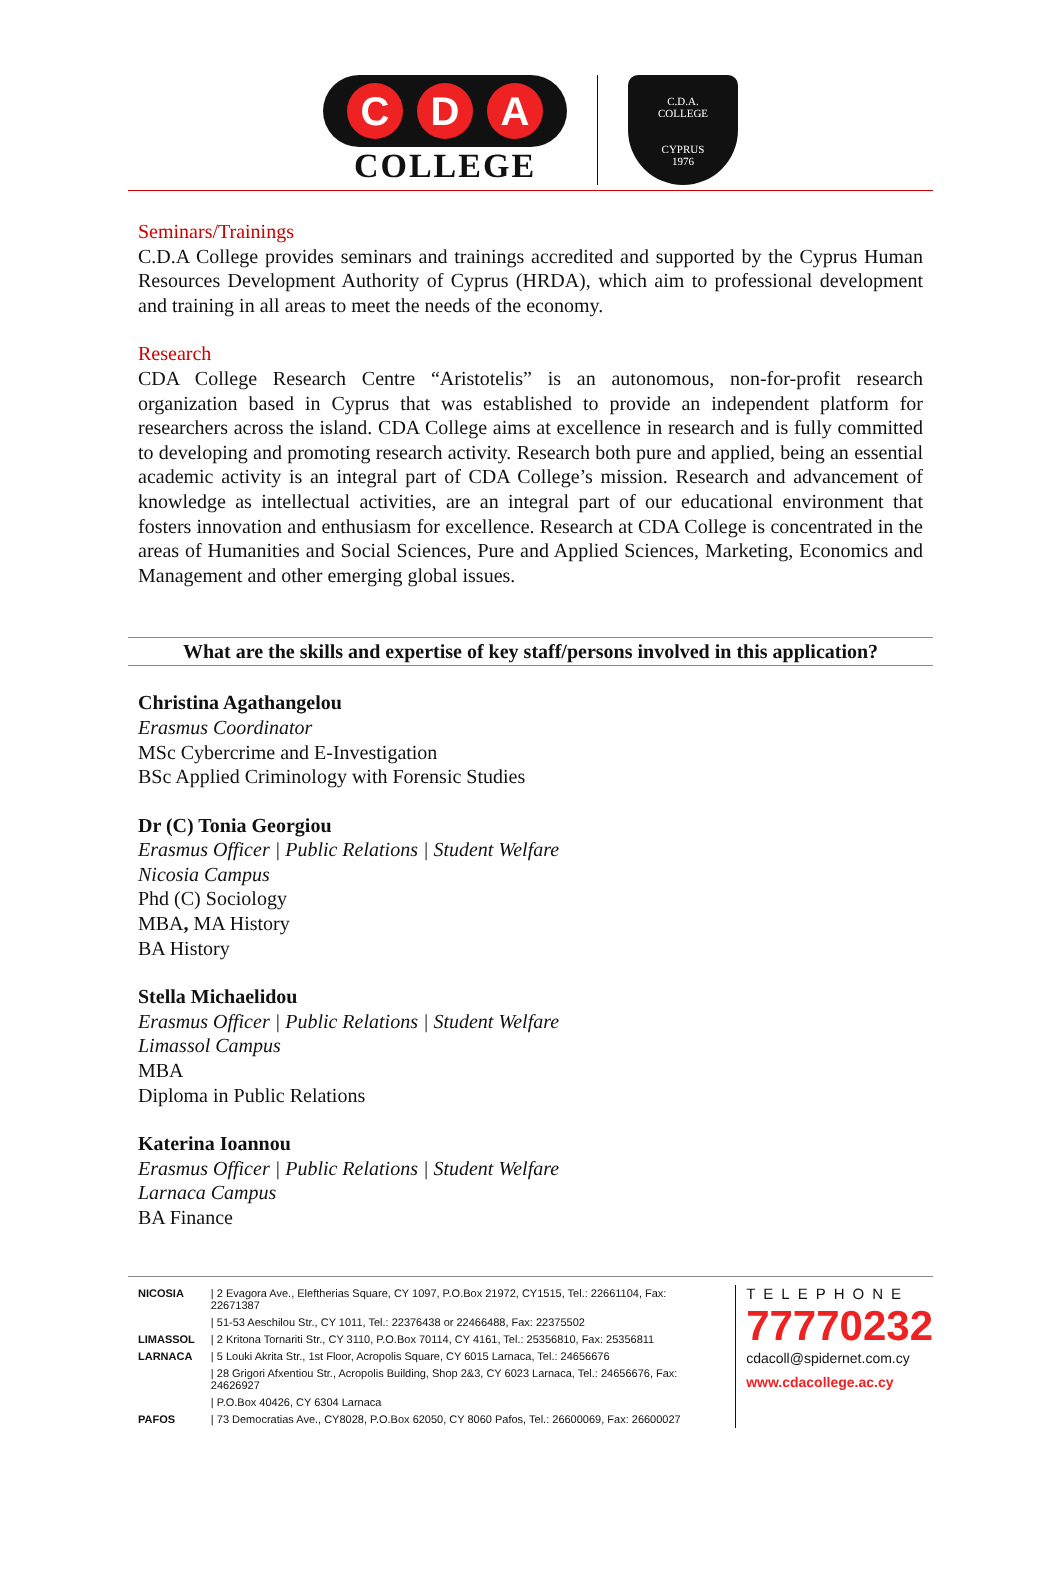C D A
COLLEGE
C.D.A.
COLLEGE
CYPRUS
1976
Seminars/Trainings
C.D.A College provides seminars and trainings accredited and supported by the Cyprus Human Resources Development Authority of Cyprus (HRDA), which aim to professional development and training in all areas to meet the needs of the economy.
Research
CDA College Research Centre “Aristotelis” is an autonomous, non-for-profit research organization based in Cyprus that was established to provide an independent platform for researchers across the island. CDA College aims at excellence in research and is fully committed to developing and promoting research activity. Research both pure and applied, being an essential academic activity is an integral part of CDA College’s mission. Research and advancement of knowledge as intellectual activities, are an integral part of our educational environment that fosters innovation and enthusiasm for excellence. Research at CDA College is concentrated in the areas of Humanities and Social Sciences, Pure and Applied Sciences, Marketing, Economics and Management and other emerging global issues.
What are the skills and expertise of key staff/persons involved in this application?
Christina Agathangelou
Erasmus Coordinator
MSc Cybercrime and E-Investigation
BSc Applied Criminology with Forensic Studies
Dr (C) Tonia Georgiou
Erasmus Officer | Public Relations | Student Welfare
Nicosia Campus
Phd (C) Sociology
MBA, MA History
BA History
Stella Michaelidou
Erasmus Officer | Public Relations | Student Welfare
Limassol Campus
MBA
Diploma in Public Relations
Katerina Ioannou
Erasmus Officer | Public Relations | Student Welfare
Larnaca Campus
BA Finance
| NICOSIA | / 2 Evagora Ave., Eleftherias Square, CY 1097, P.O.Box 21972, CY1515, Tel.: 22661104, Fax: 22671387 |
| | / 51-53 Aeschilou Str., CY 1011, Tel.: 22376438 or 22466488, Fax: 22375502 |
| LIMASSOL | / 2 Kritona Tornariti Str., CY 3110, P.O.Box 70114, CY 4161, Tel.: 25356810, Fax: 25356811 |
| LARNACA | / 5 Louki Akrita Str., 1st Floor, Acropolis Square, CY 6015 Larnaca, Tel.: 24656676 |
| | / 28 Grigori Afxentiou Str., Acropolis Building, Shop 2&3, CY 6023 Larnaca, Tel.: 24656676, Fax: 24626927 |
| | / P.O.Box 40426, CY 6304 Larnaca |
| PAFOS | / 73 Democratias Ave., CY8028, P.O.Box 62050, CY 8060 Pafos, Tel.: 26600069, Fax: 26600027 |
TELEPHONE
77770232
cdacoll@spidernet.com.cy
www.cdacollege.ac.cy